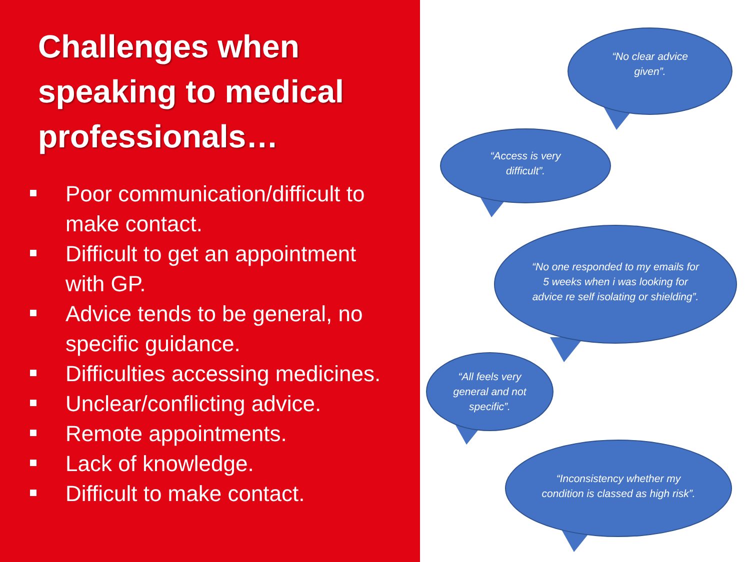Challenges when speaking to medical professionals…
Poor communication/difficult to make contact.
Difficult to get an appointment with GP.
Advice tends to be general, no specific guidance.
Difficulties accessing medicines.
Unclear/conflicting advice.
Remote appointments.
Lack of knowledge.
Difficult to make contact.
“No clear advice given”.
“Access is very difficult”.
“No one responded to my emails for 5 weeks when i was looking for advice re self isolating or shielding”.
“All feels very general and not specific”.
“Inconsistency whether my condition is classed as high risk”.